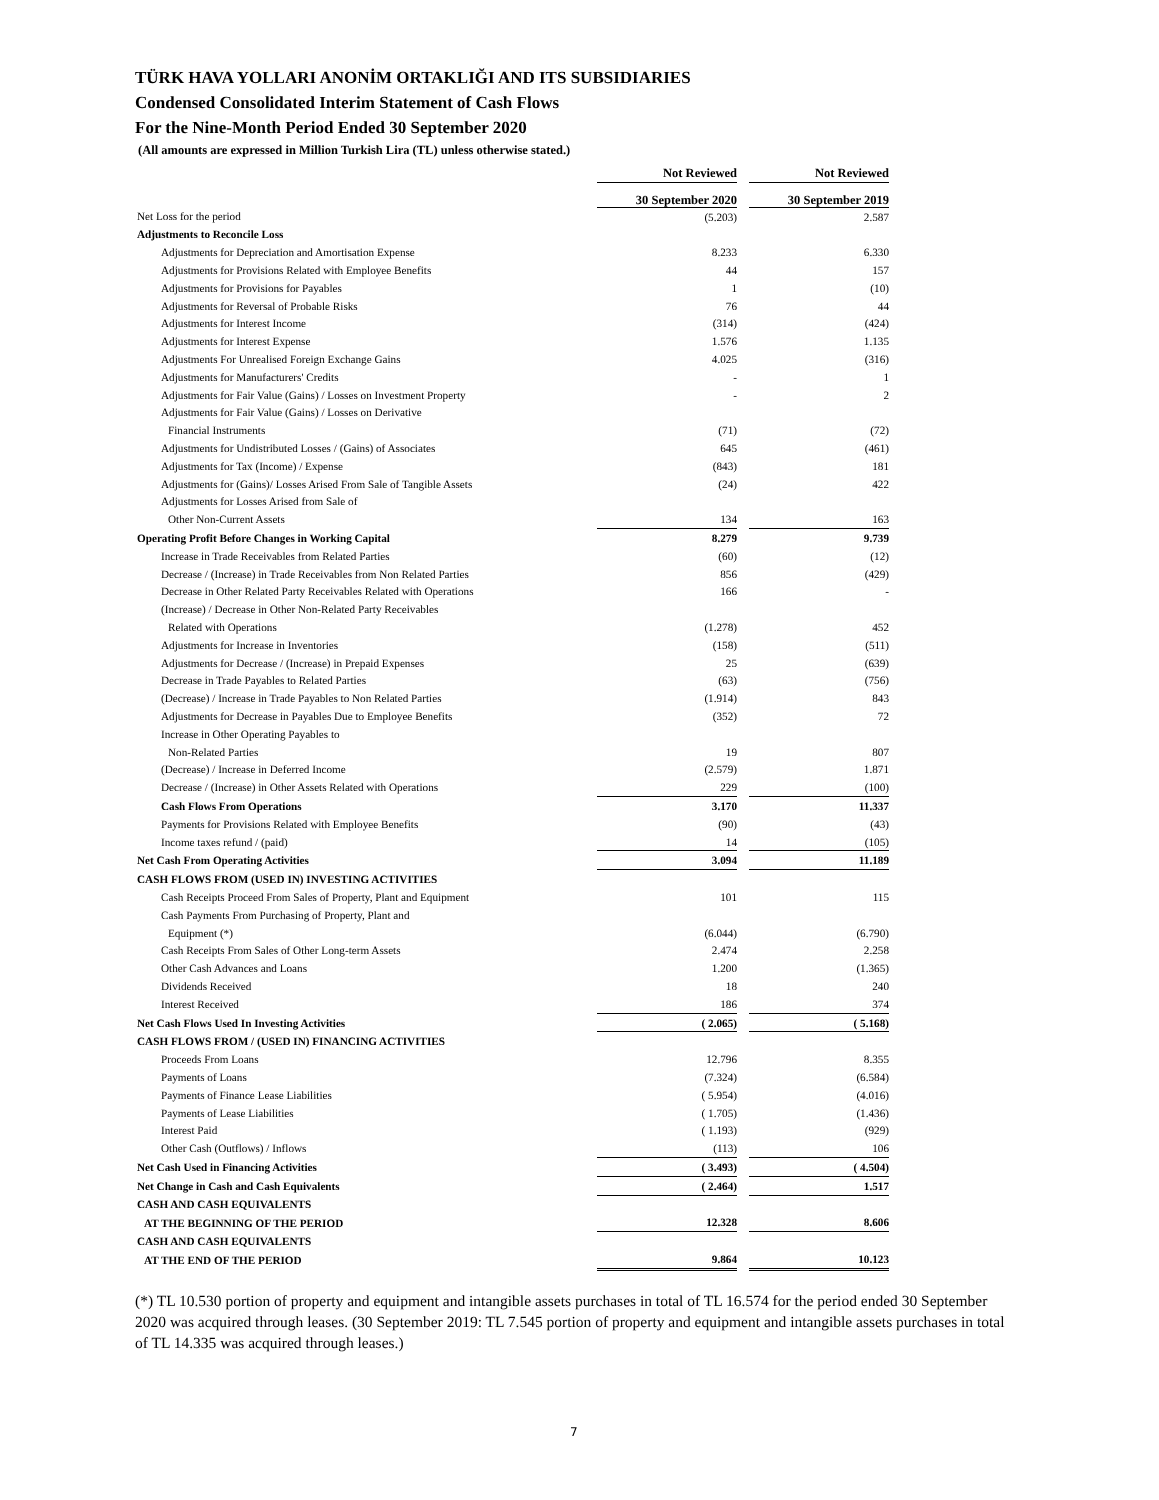TÜRK HAVA YOLLARI ANONİM ORTAKLIĞI AND ITS SUBSIDIARIES
Condensed Consolidated Interim Statement of Cash Flows
For the Nine-Month Period Ended 30 September 2020
(All amounts are expressed in Million Turkish Lira (TL) unless otherwise stated.)
| | Not Reviewed | | Not Reviewed |
| | 30 September 2020 | | 30 September 2019 |
| Net Loss for the period | (5.203) | | 2.587 |
| Adjustments to Reconcile Loss | | | |
| Adjustments for Depreciation and Amortisation Expense | 8.233 | | 6.330 |
| Adjustments for Provisions Related with Employee Benefits | 44 | | 157 |
| Adjustments for Provisions for Payables | 1 | | (10) |
| Adjustments for Reversal of Probable Risks | 76 | | 44 |
| Adjustments for Interest Income | (314) | | (424) |
| Adjustments for Interest Expense | 1.576 | | 1.135 |
| Adjustments For Unrealised Foreign Exchange Gains | 4.025 | | (316) |
| Adjustments for Manufacturers' Credits | - | | 1 |
| Adjustments for Fair Value (Gains) / Losses on Investment Property | - | | 2 |
| Adjustments for Fair Value (Gains) / Losses on Derivative | | | |
| Financial Instruments | (71) | | (72) |
| Adjustments for Undistributed Losses / (Gains) of Associates | 645 | | (461) |
| Adjustments for Tax (Income) / Expense | (843) | | 181 |
| Adjustments for (Gains)/ Losses Arised From Sale of Tangible Assets | (24) | | 422 |
| Adjustments for Losses Arised from Sale of | | | |
| Other Non-Current Assets | 134 | | 163 |
| Operating Profit Before Changes in Working Capital | 8.279 | | 9.739 |
| Increase in Trade Receivables from Related Parties | (60) | | (12) |
| Decrease / (Increase) in Trade Receivables from Non Related Parties | 856 | | (429) |
| Decrease in Other Related Party Receivables Related with Operations | 166 | | - |
| (Increase) / Decrease in Other Non-Related Party Receivables | | | |
| Related with Operations | (1.278) | | 452 |
| Adjustments for Increase in Inventories | (158) | | (511) |
| Adjustments for Decrease / (Increase) in Prepaid Expenses | 25 | | (639) |
| Decrease in Trade Payables to Related Parties | (63) | | (756) |
| (Decrease) / Increase in Trade Payables to Non Related Parties | (1.914) | | 843 |
| Adjustments for Decrease in Payables Due to Employee Benefits | (352) | | 72 |
| Increase in Other Operating Payables to | | | |
| Non-Related Parties | 19 | | 807 |
| (Decrease) / Increase in Deferred Income | (2.579) | | 1.871 |
| Decrease / (Increase) in Other Assets Related with Operations | 229 | | (100) |
| Cash Flows From Operations | 3.170 | | 11.337 |
| Payments for Provisions Related with Employee Benefits | (90) | | (43) |
| Income taxes refund / (paid) | 14 | | (105) |
| Net Cash From Operating Activities | 3.094 | | 11.189 |
| CASH FLOWS FROM (USED IN) INVESTING ACTIVITIES | | | |
| Cash Receipts Proceed From Sales of Property, Plant and Equipment | 101 | | 115 |
| Cash Payments From Purchasing of Property, Plant and | | | |
| Equipment (*) | (6.044) | | (6.790) |
| Cash Receipts From Sales of Other Long-term Assets | 2.474 | | 2.258 |
| Other Cash Advances and Loans | 1.200 | | (1.365) |
| Dividends Received | 18 | | 240 |
| Interest Received | 186 | | 374 |
| Net Cash Flows Used In Investing Activities | ( 2.065) | | ( 5.168) |
| CASH FLOWS FROM / (USED IN) FINANCING ACTIVITIES | | | |
| Proceeds From Loans | 12.796 | | 8.355 |
| Payments of Loans | (7.324) | | (6.584) |
| Payments of Finance Lease Liabilities | ( 5.954) | | (4.016) |
| Payments of Lease Liabilities | ( 1.705) | | (1.436) |
| Interest Paid | ( 1.193) | | (929) |
| Other Cash (Outflows) / Inflows | (113) | | 106 |
| Net Cash Used in Financing Activities | ( 3.493) | | ( 4.504) |
| Net Change in Cash and Cash Equivalents | ( 2.464) | | 1.517 |
| CASH AND CASH EQUIVALENTS | | | |
| AT THE BEGINNING OF THE PERIOD | 12.328 | | 8.606 |
| CASH AND CASH EQUIVALENTS | | | |
| AT THE END OF THE PERIOD | 9.864 | | 10.123 |
(*) TL 10.530 portion of property and equipment and intangible assets purchases in total of TL 16.574 for the period ended 30 September 2020 was acquired through leases. (30 September 2019: TL 7.545 portion of property and equipment and intangible assets purchases in total of TL 14.335 was acquired through leases.)
7